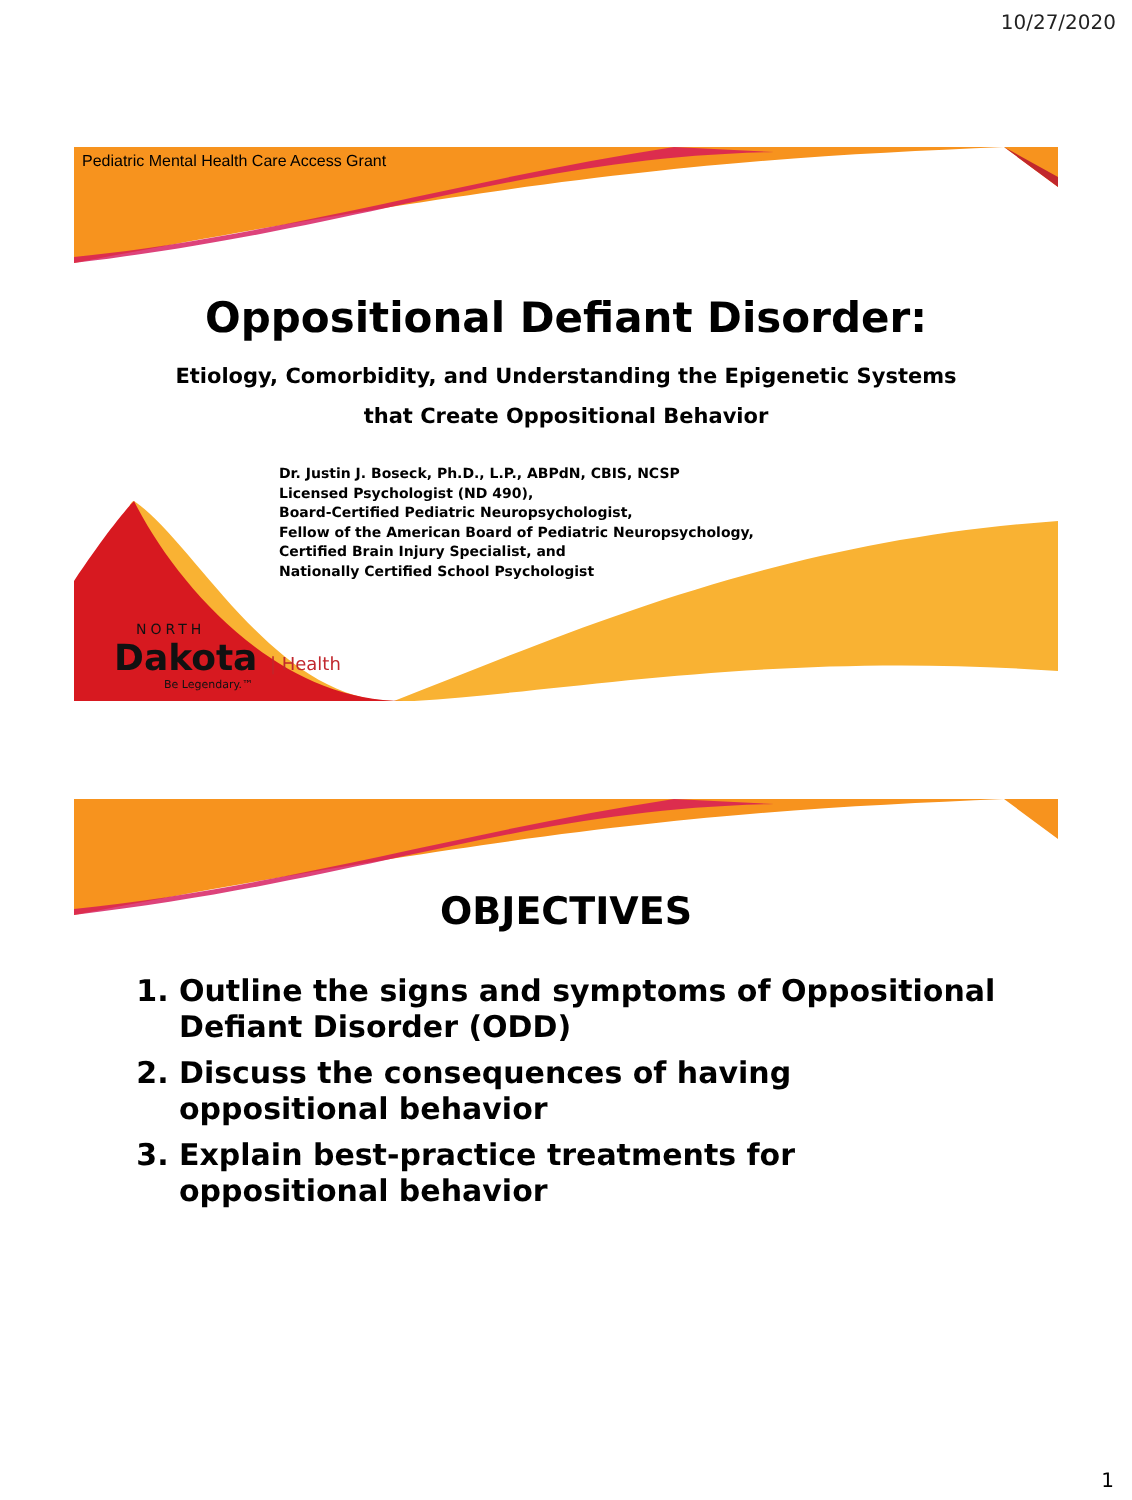10/27/2020
Pediatric Mental Health Care Access Grant
Oppositional Defiant Disorder:
Etiology, Comorbidity, and Understanding the Epigenetic Systems
that Create Oppositional Behavior
Dr. Justin J. Boseck, Ph.D., L.P., ABPdN, CBIS, NCSP
Licensed Psychologist (ND 490),
Board-Certified Pediatric Neuropsychologist,
Fellow of the American Board of Pediatric Neuropsychology,
Certified Brain Injury Specialist, and
Nationally Certified School Psychologist
NORTH
Dakota | Health
Be Legendary.™
OBJECTIVES
1. Outline the signs and symptoms of Oppositional Defiant Disorder (ODD)
2. Discuss the consequences of having oppositional behavior
3. Explain best-practice treatments for oppositional behavior
1